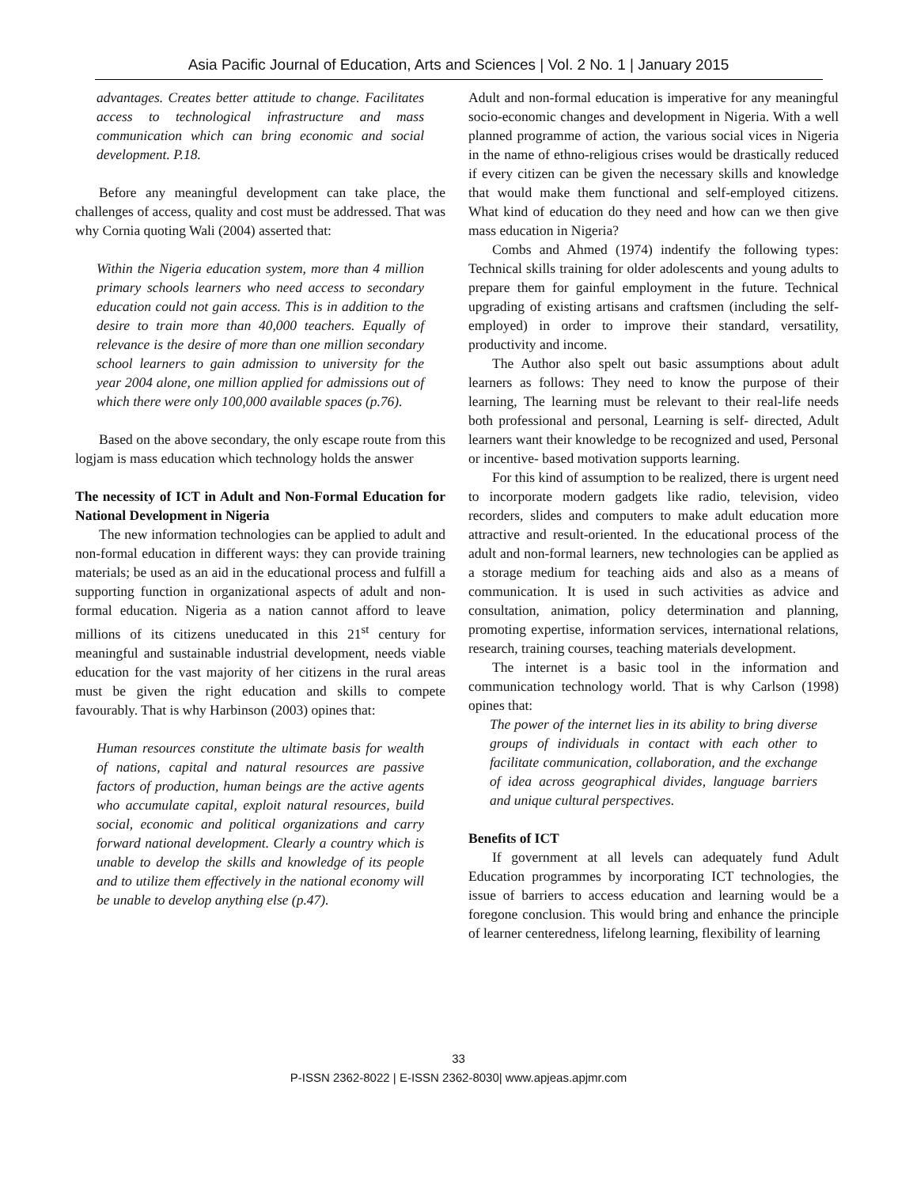Asia Pacific Journal of Education, Arts and Sciences | Vol. 2 No. 1 | January 2015
advantages. Creates better attitude to change. Facilitates access to technological infrastructure and mass communication which can bring economic and social development. P.18.
Before any meaningful development can take place, the challenges of access, quality and cost must be addressed. That was why Cornia quoting Wali (2004) asserted that:
Within the Nigeria education system, more than 4 million primary schools learners who need access to secondary education could not gain access. This is in addition to the desire to train more than 40,000 teachers. Equally of relevance is the desire of more than one million secondary school learners to gain admission to university for the year 2004 alone, one million applied for admissions out of which there were only 100,000 available spaces (p.76).
Based on the above secondary, the only escape route from this logjam is mass education which technology holds the answer
The necessity of ICT in Adult and Non-Formal Education for National Development in Nigeria
The new information technologies can be applied to adult and non-formal education in different ways: they can provide training materials; be used as an aid in the educational process and fulfill a supporting function in organizational aspects of adult and non-formal education. Nigeria as a nation cannot afford to leave millions of its citizens uneducated in this 21<sup>st</sup> century for meaningful and sustainable industrial development, needs viable education for the vast majority of her citizens in the rural areas must be given the right education and skills to compete favourably. That is why Harbinson (2003) opines that:
Human resources constitute the ultimate basis for wealth of nations, capital and natural resources are passive factors of production, human beings are the active agents who accumulate capital, exploit natural resources, build social, economic and political organizations and carry forward national development. Clearly a country which is unable to develop the skills and knowledge of its people and to utilize them effectively in the national economy will be unable to develop anything else (p.47).
Adult and non-formal education is imperative for any meaningful socio-economic changes and development in Nigeria. With a well planned programme of action, the various social vices in Nigeria in the name of ethno-religious crises would be drastically reduced if every citizen can be given the necessary skills and knowledge that would make them functional and self-employed citizens. What kind of education do they need and how can we then give mass education in Nigeria?
Combs and Ahmed (1974) indentify the following types: Technical skills training for older adolescents and young adults to prepare them for gainful employment in the future. Technical upgrading of existing artisans and craftsmen (including the self-employed) in order to improve their standard, versatility, productivity and income.
The Author also spelt out basic assumptions about adult learners as follows: They need to know the purpose of their learning, The learning must be relevant to their real-life needs both professional and personal, Learning is self- directed, Adult learners want their knowledge to be recognized and used, Personal or incentive- based motivation supports learning.
For this kind of assumption to be realized, there is urgent need to incorporate modern gadgets like radio, television, video recorders, slides and computers to make adult education more attractive and result-oriented. In the educational process of the adult and non-formal learners, new technologies can be applied as a storage medium for teaching aids and also as a means of communication. It is used in such activities as advice and consultation, animation, policy determination and planning, promoting expertise, information services, international relations, research, training courses, teaching materials development.
The internet is a basic tool in the information and communication technology world. That is why Carlson (1998) opines that:
The power of the internet lies in its ability to bring diverse groups of individuals in contact with each other to facilitate communication, collaboration, and the exchange of idea across geographical divides, language barriers and unique cultural perspectives.
Benefits of ICT
If government at all levels can adequately fund Adult Education programmes by incorporating ICT technologies, the issue of barriers to access education and learning would be a foregone conclusion. This would bring and enhance the principle of learner centeredness, lifelong learning, flexibility of learning
33
P-ISSN 2362-8022 | E-ISSN 2362-8030| www.apjeas.apjmr.com